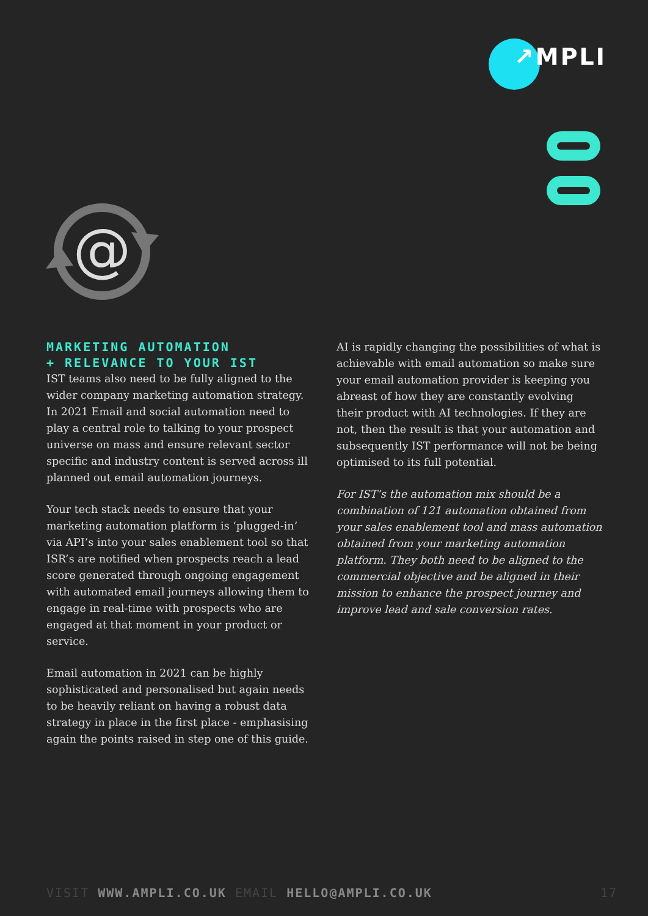↗MPLI
@
MARKETING AUTOMATION
+ RELEVANCE TO YOUR IST
IST teams also need to be fully aligned to the wider company marketing automation strategy. In 2021 Email and social automation need to play a central role to talking to your prospect universe on mass and ensure relevant sector specific and industry content is served across ill planned out email automation journeys.
Your tech stack needs to ensure that your marketing automation platform is ‘plugged-in’ via API’s into your sales enablement tool so that ISR’s are notified when prospects reach a lead score generated through ongoing engagement with automated email journeys allowing them to engage in real-time with prospects who are engaged at that moment in your product or service.
Email automation in 2021 can be highly sophisticated and personalised but again needs to be heavily reliant on having a robust data strategy in place in the first place - emphasising again the points raised in step one of this guide.
AI is rapidly changing the possibilities of what is achievable with email automation so make sure your email automation provider is keeping you abreast of how they are constantly evolving their product with AI technologies. If they are not, then the result is that your automation and subsequently IST performance will not be being optimised to its full potential.
For IST’s the automation mix should be a combination of 121 automation obtained from your sales enablement tool and mass automation obtained from your marketing automation platform. They both need to be aligned to the commercial objective and be aligned in their mission to enhance the prospect journey and improve lead and sale conversion rates.
VISIT WWW.AMPLI.CO.UK EMAIL HELLO@AMPLI.CO.UK 17